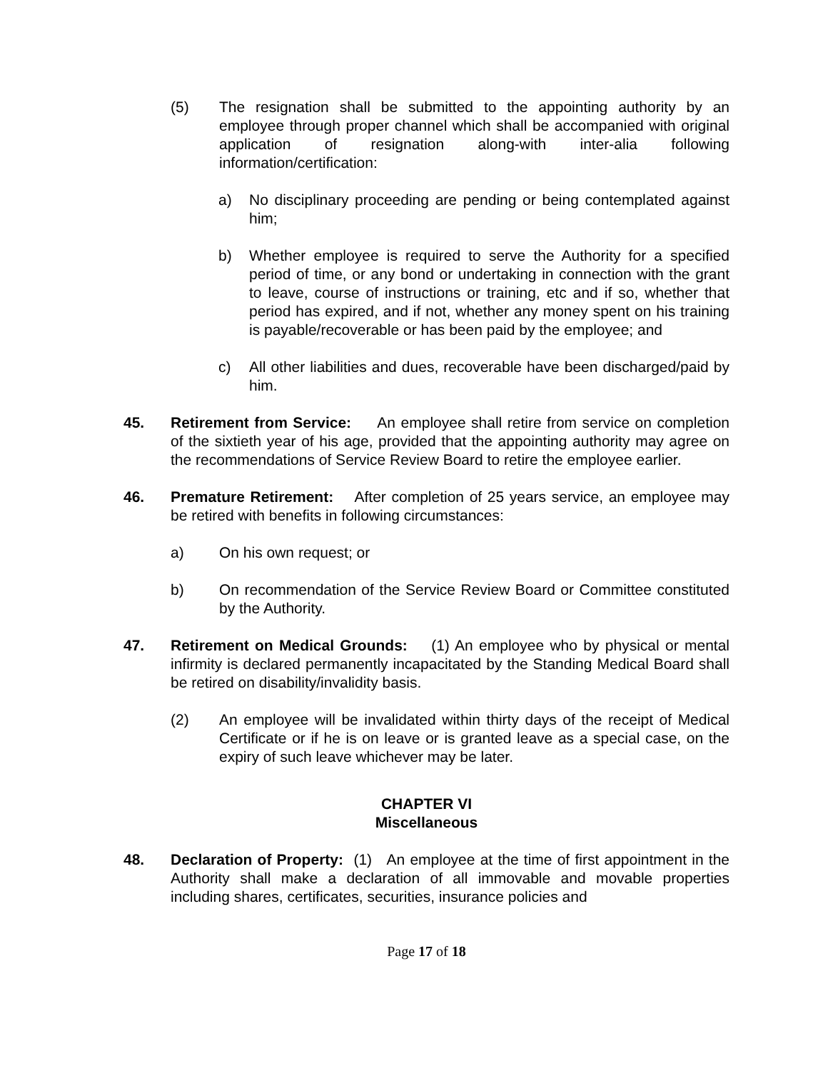(5) The resignation shall be submitted to the appointing authority by an employee through proper channel which shall be accompanied with original application of resignation along-with inter-alia following information/certification:
a) No disciplinary proceeding are pending or being contemplated against him;
b) Whether employee is required to serve the Authority for a specified period of time, or any bond or undertaking in connection with the grant to leave, course of instructions or training, etc and if so, whether that period has expired, and if not, whether any money spent on his training is payable/recoverable or has been paid by the employee; and
c) All other liabilities and dues, recoverable have been discharged/paid by him.
45. Retirement from Service: An employee shall retire from service on completion of the sixtieth year of his age, provided that the appointing authority may agree on the recommendations of Service Review Board to retire the employee earlier.
46. Premature Retirement: After completion of 25 years service, an employee may be retired with benefits in following circumstances:
a) On his own request; or
b) On recommendation of the Service Review Board or Committee constituted by the Authority.
47. Retirement on Medical Grounds: (1) An employee who by physical or mental infirmity is declared permanently incapacitated by the Standing Medical Board shall be retired on disability/invalidity basis.
(2) An employee will be invalidated within thirty days of the receipt of Medical Certificate or if he is on leave or is granted leave as a special case, on the expiry of such leave whichever may be later.
CHAPTER VI
Miscellaneous
48. Declaration of Property: (1) An employee at the time of first appointment in the Authority shall make a declaration of all immovable and movable properties including shares, certificates, securities, insurance policies and
Page 17 of 18